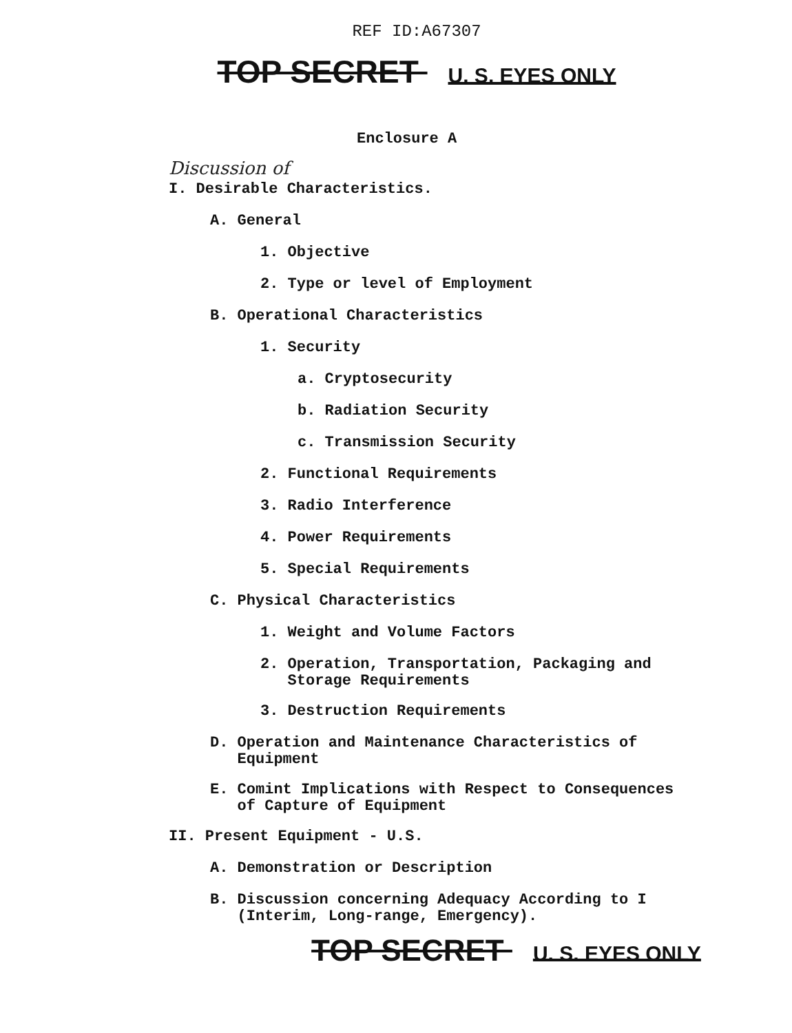REF ID:A67307
TOP SECRET U. S. EYES ONLY
Enclosure A
Discussion of
I. Desirable Characteristics.
A. General
1. Objective
2. Type or level of Employment
B. Operational Characteristics
1. Security
a. Cryptosecurity
b. Radiation Security
c. Transmission Security
2. Functional Requirements
3. Radio Interference
4. Power Requirements
5. Special Requirements
C. Physical Characteristics
1. Weight and Volume Factors
2. Operation, Transportation, Packaging and
Storage Requirements
3. Destruction Requirements
D. Operation and Maintenance Characteristics of
Equipment
E. Comint Implications with Respect to Consequences
of Capture of Equipment
II. Present Equipment - U.S.
A. Demonstration or Description
B. Discussion concerning Adequacy According to I
(Interim, Long-range, Emergency).
TOP SECRET U. S. EYES ONLY